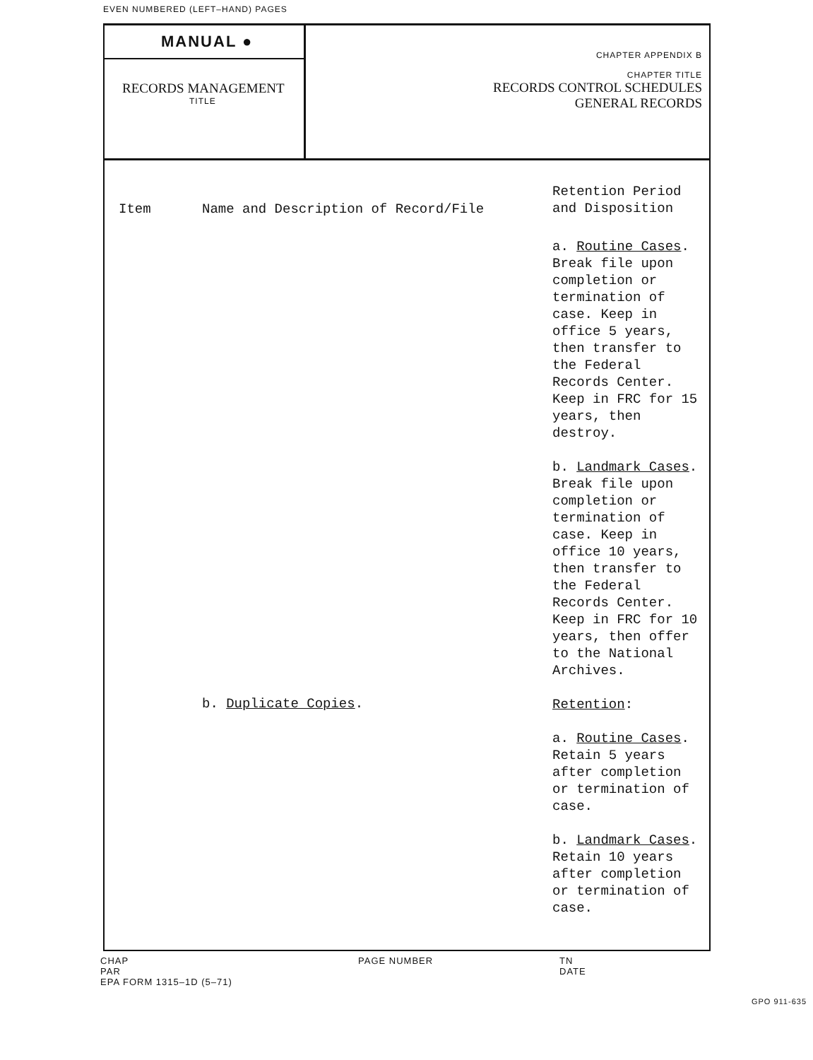EVEN NUMBERED (LEFT–HAND) PAGES
MANUAL ●
RECORDS MANAGEMENT
TITLE
CHAPTER APPENDIX B
CHAPTER TITLE
RECORDS CONTROL SCHEDULES
GENERAL RECORDS
| Item | Name and Description of Record/File | Retention Period and Disposition |
| --- | --- | --- |
| | | a. Routine Cases . Break file upon completion or termination of case. Keep in office 5 years, then transfer to the Federal Records Center. Keep in FRC for 15 years, then destroy. b. Landmark Cases . Break file upon completion or termination of case. Keep in office 10 years, then transfer to the Federal Records Center. Keep in FRC for 10 years, then offer to the National Archives. |
| | b. Duplicate Copies . | Retention : a. Routine Cases . Retain 5 years after completion or termination of case. b. Landmark Cases . Retain 10 years after completion or termination of case. |
CHAP PAGE NUMBER TN
PAR DATE
EPA FORM 1315–1D (5–71)
GPO 911-635